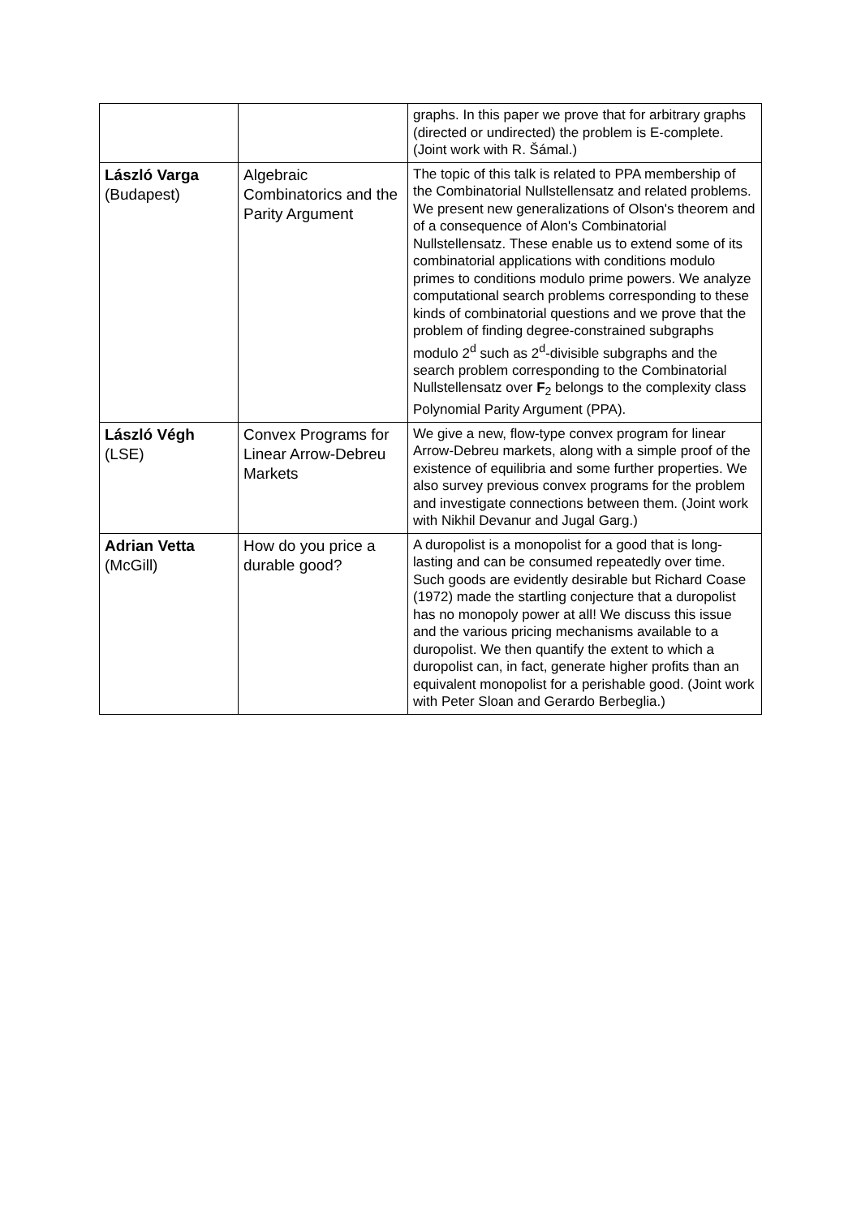| | | graphs. In this paper we prove that for arbitrary graphs (directed or undirected) the problem is E-complete. (Joint work with R. Šámal.) |
| László Varga (Budapest) | Algebraic Combinatorics and the Parity Argument | The topic of this talk is related to PPA membership of the Combinatorial Nullstellensatz and related problems. We present new generalizations of Olson's theorem and of a consequence of Alon's Combinatorial Nullstellensatz. These enable us to extend some of its combinatorial applications with conditions modulo primes to conditions modulo prime powers. We analyze computational search problems corresponding to these kinds of combinatorial questions and we prove that the problem of finding degree-constrained subgraphs modulo 2<sup>d</sup> such as 2<sup>d</sup>-divisible subgraphs and the search problem corresponding to the Combinatorial Nullstellensatz over F<sub>2</sub> belongs to the complexity class Polynomial Parity Argument (PPA). |
| László Végh (LSE) | Convex Programs for Linear Arrow-Debreu Markets | We give a new, flow-type convex program for linear Arrow-Debreu markets, along with a simple proof of the existence of equilibria and some further properties. We also survey previous convex programs for the problem and investigate connections between them. (Joint work with Nikhil Devanur and Jugal Garg.) |
| Adrian Vetta (McGill) | How do you price a durable good? | A duropolist is a monopolist for a good that is long-lasting and can be consumed repeatedly over time. Such goods are evidently desirable but Richard Coase (1972) made the startling conjecture that a duropolist has no monopoly power at all! We discuss this issue and the various pricing mechanisms available to a duropolist. We then quantify the extent to which a duropolist can, in fact, generate higher profits than an equivalent monopolist for a perishable good. (Joint work with Peter Sloan and Gerardo Berbeglia.) |